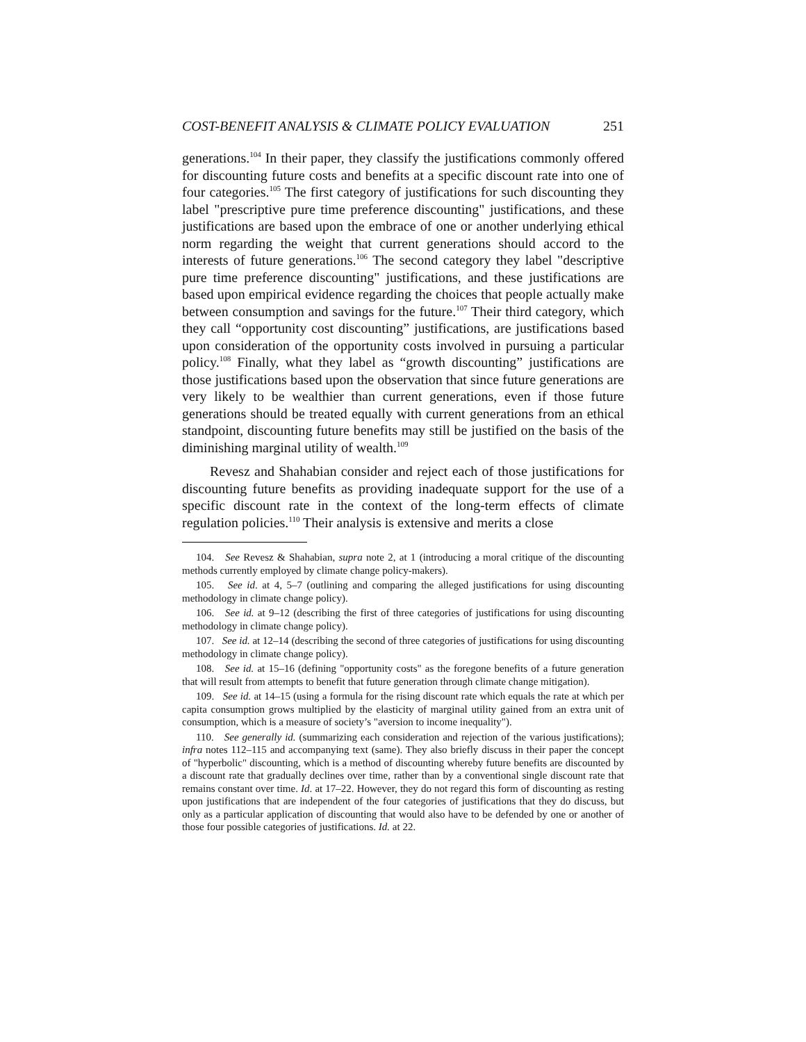COST-BENEFIT ANALYSIS & CLIMATE POLICY EVALUATION 251
generations.<sup>104</sup> In their paper, they classify the justifications commonly offered for discounting future costs and benefits at a specific discount rate into one of four categories.<sup>105</sup> The first category of justifications for such discounting they label "prescriptive pure time preference discounting" justifications, and these justifications are based upon the embrace of one or another underlying ethical norm regarding the weight that current generations should accord to the interests of future generations.<sup>106</sup> The second category they label "descriptive pure time preference discounting" justifications, and these justifications are based upon empirical evidence regarding the choices that people actually make between consumption and savings for the future.<sup>107</sup> Their third category, which they call “opportunity cost discounting” justifications, are justifications based upon consideration of the opportunity costs involved in pursuing a particular policy.<sup>108</sup> Finally, what they label as “growth discounting” justifications are those justifications based upon the observation that since future generations are very likely to be wealthier than current generations, even if those future generations should be treated equally with current generations from an ethical standpoint, discounting future benefits may still be justified on the basis of the diminishing marginal utility of wealth.<sup>109</sup>
Revesz and Shahabian consider and reject each of those justifications for discounting future benefits as providing inadequate support for the use of a specific discount rate in the context of the long-term effects of climate regulation policies.<sup>110</sup> Their analysis is extensive and merits a close
104. See Revesz & Shahabian, supra note 2, at 1 (introducing a moral critique of the discounting methods currently employed by climate change policy-makers).
105. See id. at 4, 5–7 (outlining and comparing the alleged justifications for using discounting methodology in climate change policy).
106. See id. at 9–12 (describing the first of three categories of justifications for using discounting methodology in climate change policy).
107. See id. at 12–14 (describing the second of three categories of justifications for using discounting methodology in climate change policy).
108. See id. at 15–16 (defining "opportunity costs" as the foregone benefits of a future generation that will result from attempts to benefit that future generation through climate change mitigation).
109. See id. at 14–15 (using a formula for the rising discount rate which equals the rate at which per capita consumption grows multiplied by the elasticity of marginal utility gained from an extra unit of consumption, which is a measure of society’s "aversion to income inequality").
110. See generally id. (summarizing each consideration and rejection of the various justifications); infra notes 112–115 and accompanying text (same). They also briefly discuss in their paper the concept of "hyperbolic" discounting, which is a method of discounting whereby future benefits are discounted by a discount rate that gradually declines over time, rather than by a conventional single discount rate that remains constant over time. Id. at 17–22. However, they do not regard this form of discounting as resting upon justifications that are independent of the four categories of justifications that they do discuss, but only as a particular application of discounting that would also have to be defended by one or another of those four possible categories of justifications. Id. at 22.